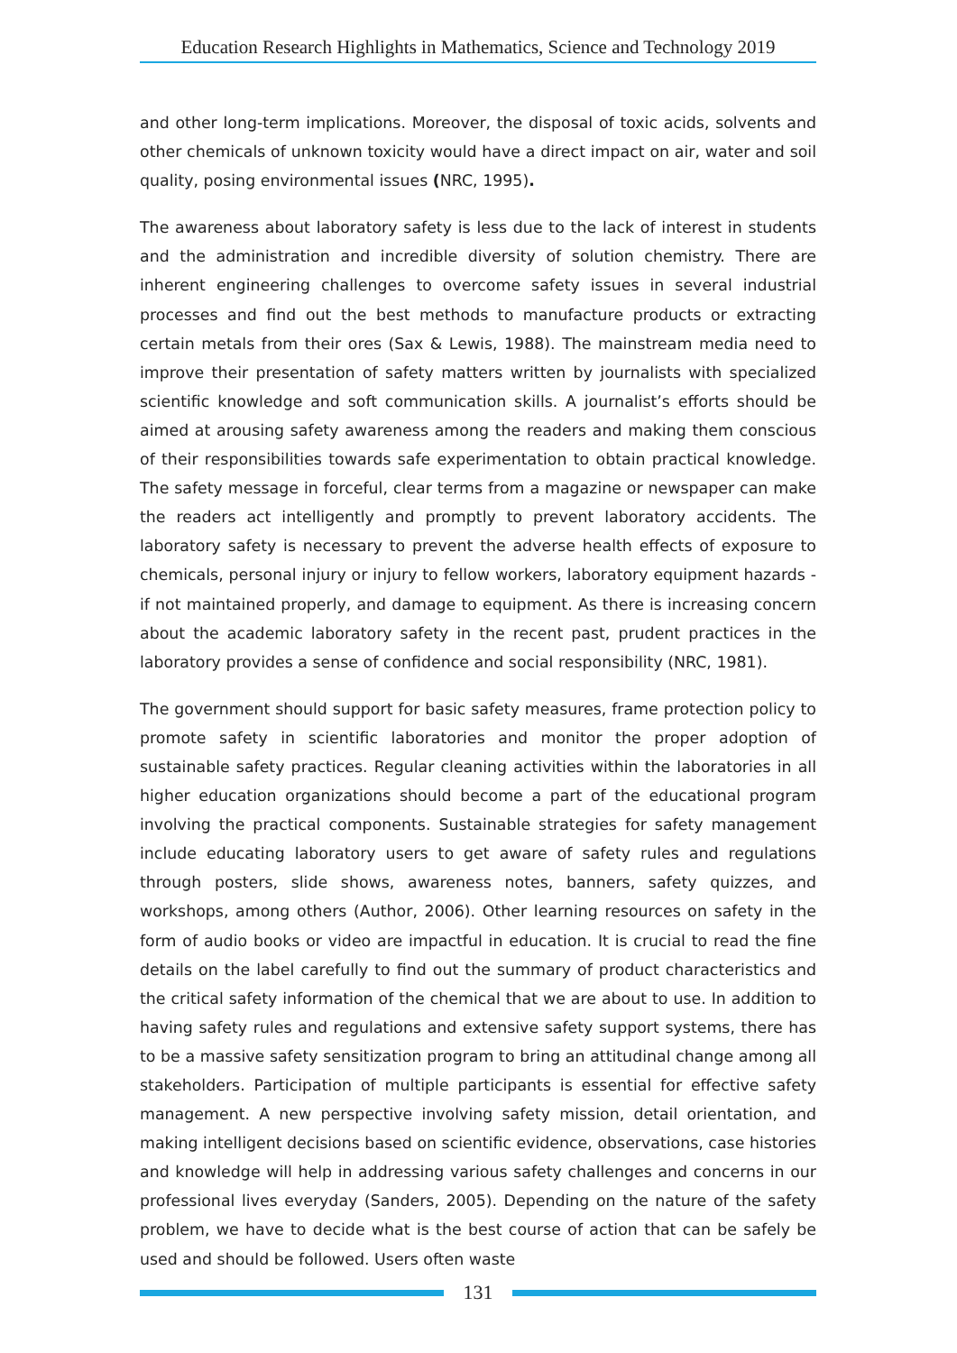Education Research Highlights in Mathematics, Science and Technology 2019
and other long-term implications. Moreover, the disposal of toxic acids, solvents and other chemicals of unknown toxicity would have a direct impact on air, water and soil quality, posing environmental issues (NRC, 1995).
The awareness about laboratory safety is less due to the lack of interest in students and the administration and incredible diversity of solution chemistry. There are inherent engineering challenges to overcome safety issues in several industrial processes and find out the best methods to manufacture products or extracting certain metals from their ores (Sax & Lewis, 1988). The mainstream media need to improve their presentation of safety matters written by journalists with specialized scientific knowledge and soft communication skills. A journalist’s efforts should be aimed at arousing safety awareness among the readers and making them conscious of their responsibilities towards safe experimentation to obtain practical knowledge. The safety message in forceful, clear terms from a magazine or newspaper can make the readers act intelligently and promptly to prevent laboratory accidents. The laboratory safety is necessary to prevent the adverse health effects of exposure to chemicals, personal injury or injury to fellow workers, laboratory equipment hazards - if not maintained properly, and damage to equipment. As there is increasing concern about the academic laboratory safety in the recent past, prudent practices in the laboratory provides a sense of confidence and social responsibility (NRC, 1981).
The government should support for basic safety measures, frame protection policy to promote safety in scientific laboratories and monitor the proper adoption of sustainable safety practices. Regular cleaning activities within the laboratories in all higher education organizations should become a part of the educational program involving the practical components. Sustainable strategies for safety management include educating laboratory users to get aware of safety rules and regulations through posters, slide shows, awareness notes, banners, safety quizzes, and workshops, among others (Author, 2006). Other learning resources on safety in the form of audio books or video are impactful in education. It is crucial to read the fine details on the label carefully to find out the summary of product characteristics and the critical safety information of the chemical that we are about to use. In addition to having safety rules and regulations and extensive safety support systems, there has to be a massive safety sensitization program to bring an attitudinal change among all stakeholders. Participation of multiple participants is essential for effective safety management. A new perspective involving safety mission, detail orientation, and making intelligent decisions based on scientific evidence, observations, case histories and knowledge will help in addressing various safety challenges and concerns in our professional lives everyday (Sanders, 2005). Depending on the nature of the safety problem, we have to decide what is the best course of action that can be safely be used and should be followed. Users often waste
131